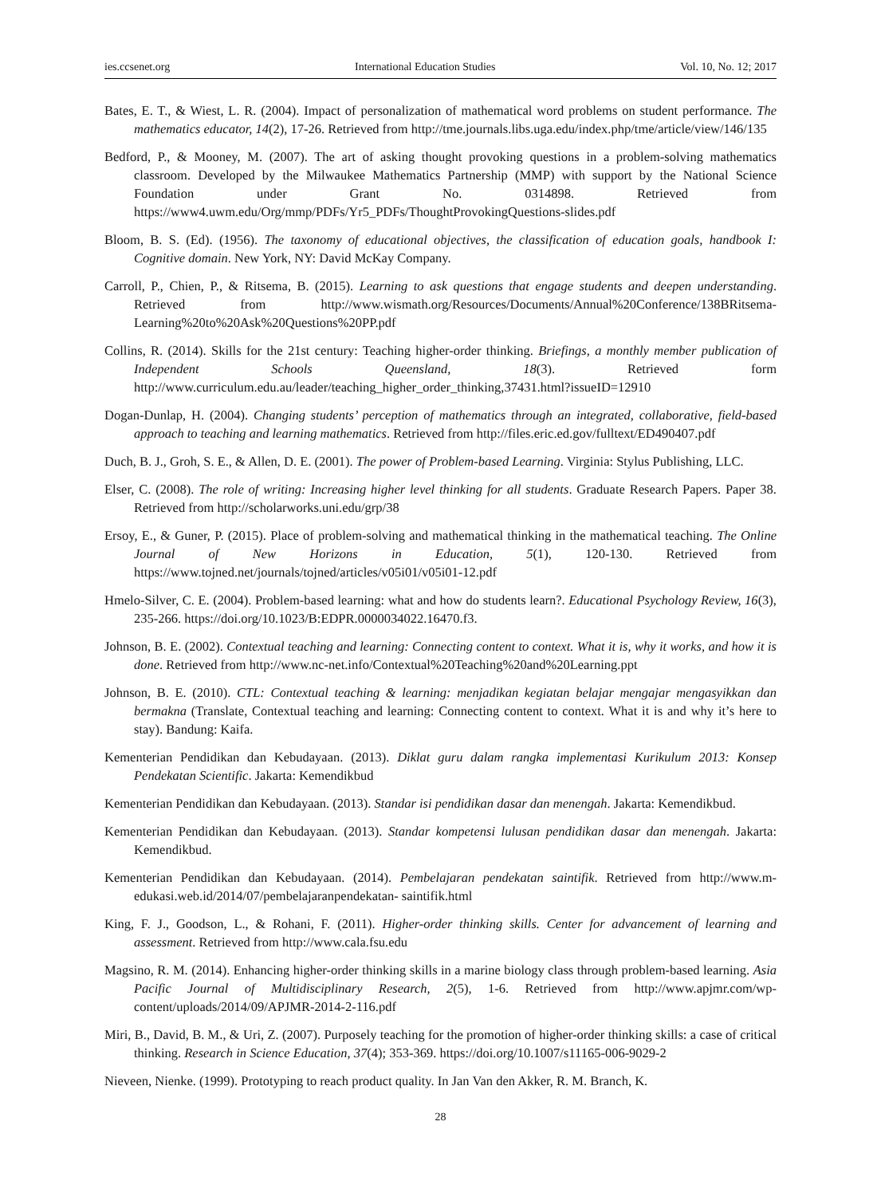ies.ccsenet.org International Education Studies Vol. 10, No. 12; 2017
Bates, E. T., & Wiest, L. R. (2004). Impact of personalization of mathematical word problems on student performance. The mathematics educator, 14(2), 17-26. Retrieved from http://tme.journals.libs.uga.edu/index.php/tme/article/view/146/135
Bedford, P., & Mooney, M. (2007). The art of asking thought provoking questions in a problem-solving mathematics classroom. Developed by the Milwaukee Mathematics Partnership (MMP) with support by the National Science Foundation under Grant No. 0314898. Retrieved from https://www4.uwm.edu/Org/mmp/PDFs/Yr5_PDFs/ThoughtProvokingQuestions-slides.pdf
Bloom, B. S. (Ed). (1956). The taxonomy of educational objectives, the classification of education goals, handbook I: Cognitive domain. New York, NY: David McKay Company.
Carroll, P., Chien, P., & Ritsema, B. (2015). Learning to ask questions that engage students and deepen understanding. Retrieved from http://www.wismath.org/Resources/Documents/Annual%20Conference/138BRitsema-Learning%20to%20Ask%20Questions%20PP.pdf
Collins, R. (2014). Skills for the 21st century: Teaching higher-order thinking. Briefings, a monthly member publication of Independent Schools Queensland, 18(3). Retrieved form http://www.curriculum.edu.au/leader/teaching_higher_order_thinking,37431.html?issueID=12910
Dogan-Dunlap, H. (2004). Changing students’ perception of mathematics through an integrated, collaborative, field-based approach to teaching and learning mathematics. Retrieved from http://files.eric.ed.gov/fulltext/ED490407.pdf
Duch, B. J., Groh, S. E., & Allen, D. E. (2001). The power of Problem-based Learning. Virginia: Stylus Publishing, LLC.
Elser, C. (2008). The role of writing: Increasing higher level thinking for all students. Graduate Research Papers. Paper 38. Retrieved from http://scholarworks.uni.edu/grp/38
Ersoy, E., & Guner, P. (2015). Place of problem-solving and mathematical thinking in the mathematical teaching. The Online Journal of New Horizons in Education, 5(1), 120-130. Retrieved from https://www.tojned.net/journals/tojned/articles/v05i01/v05i01-12.pdf
Hmelo-Silver, C. E. (2004). Problem-based learning: what and how do students learn?. Educational Psychology Review, 16(3), 235-266. https://doi.org/10.1023/B:EDPR.0000034022.16470.f3.
Johnson, B. E. (2002). Contextual teaching and learning: Connecting content to context. What it is, why it works, and how it is done. Retrieved from http://www.nc-net.info/Contextual%20Teaching%20and%20Learning.ppt
Johnson, B. E. (2010). CTL: Contextual teaching & learning: menjadikan kegiatan belajar mengajar mengasyikkan dan bermakna (Translate, Contextual teaching and learning: Connecting content to context. What it is and why it’s here to stay). Bandung: Kaifa.
Kementerian Pendidikan dan Kebudayaan. (2013). Diklat guru dalam rangka implementasi Kurikulum 2013: Konsep Pendekatan Scientific. Jakarta: Kemendikbud
Kementerian Pendidikan dan Kebudayaan. (2013). Standar isi pendidikan dasar dan menengah. Jakarta: Kemendikbud.
Kementerian Pendidikan dan Kebudayaan. (2013). Standar kompetensi lulusan pendidikan dasar dan menengah. Jakarta: Kemendikbud.
Kementerian Pendidikan dan Kebudayaan. (2014). Pembelajaran pendekatan saintifik. Retrieved from http://www.m-edukasi.web.id/2014/07/pembelajaranpendekatan- saintifik.html
King, F. J., Goodson, L., & Rohani, F. (2011). Higher-order thinking skills. Center for advancement of learning and assessment. Retrieved from http://www.cala.fsu.edu
Magsino, R. M. (2014). Enhancing higher-order thinking skills in a marine biology class through problem-based learning. Asia Pacific Journal of Multidisciplinary Research, 2(5), 1-6. Retrieved from http://www.apjmr.com/wp-content/uploads/2014/09/APJMR-2014-2-116.pdf
Miri, B., David, B. M., & Uri, Z. (2007). Purposely teaching for the promotion of higher-order thinking skills: a case of critical thinking. Research in Science Education, 37(4); 353-369. https://doi.org/10.1007/s11165-006-9029-2
Nieveen, Nienke. (1999). Prototyping to reach product quality. In Jan Van den Akker, R. M. Branch, K.
28